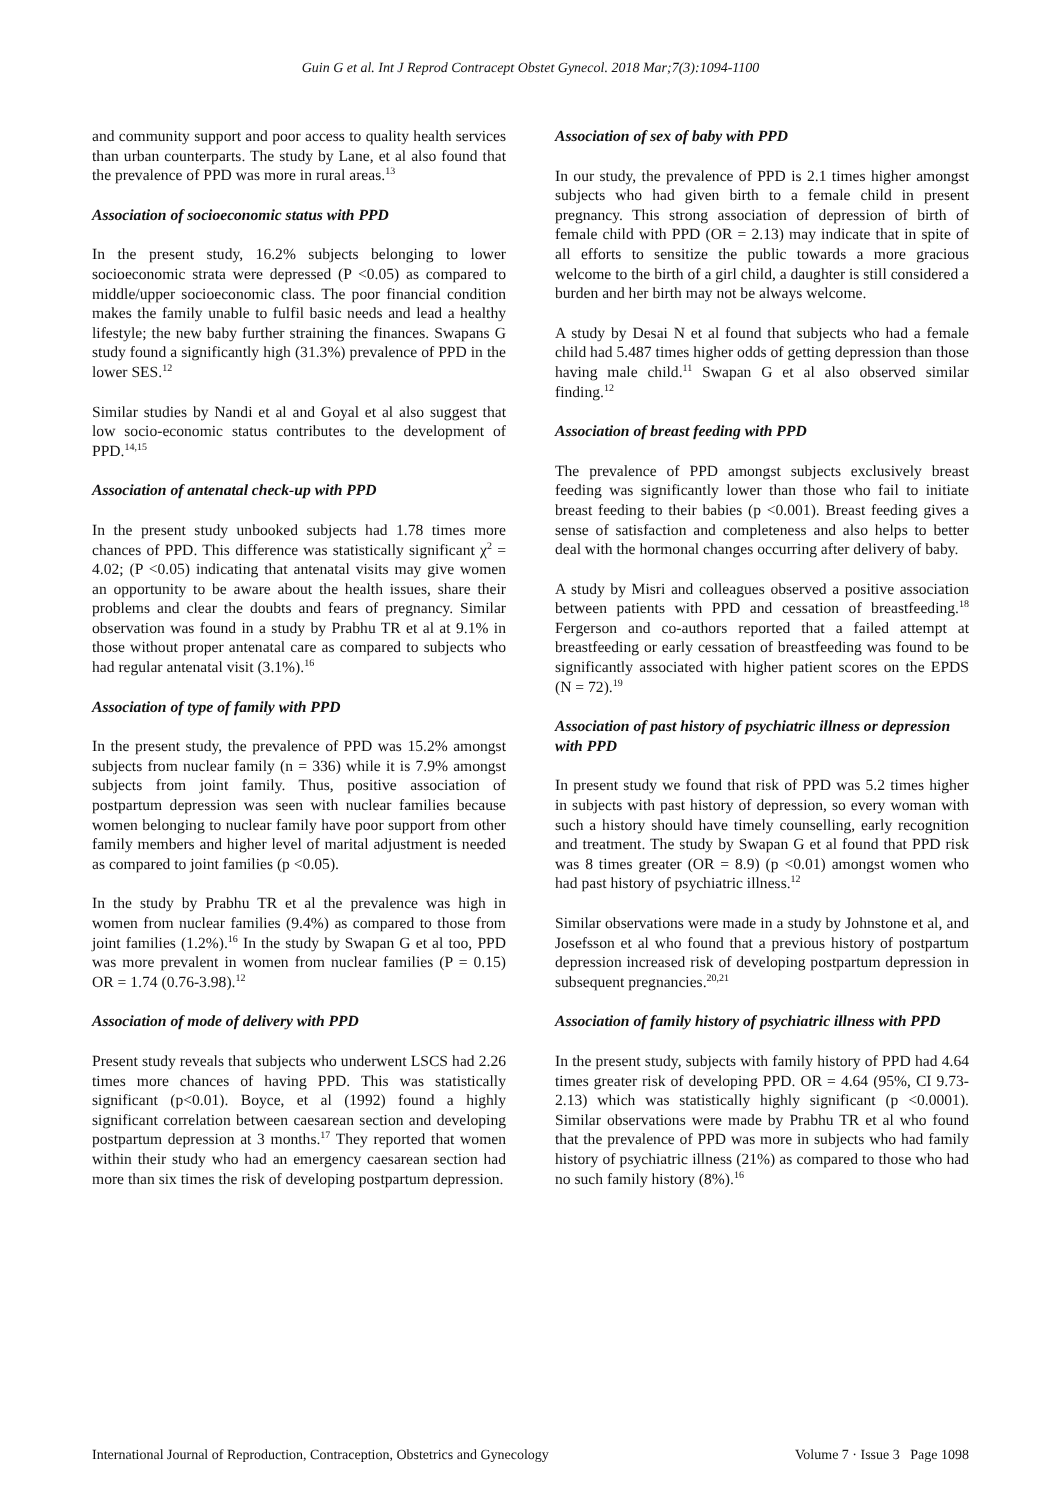Guin G et al. Int J Reprod Contracept Obstet Gynecol. 2018 Mar;7(3):1094-1100
and community support and poor access to quality health services than urban counterparts. The study by Lane, et al also found that the prevalence of PPD was more in rural areas.<sup>13</sup>
Association of socioeconomic status with PPD
In the present study, 16.2% subjects belonging to lower socioeconomic strata were depressed (P <0.05) as compared to middle/upper socioeconomic class. The poor financial condition makes the family unable to fulfil basic needs and lead a healthy lifestyle; the new baby further straining the finances. Swapans G study found a significantly high (31.3%) prevalence of PPD in the lower SES.<sup>12</sup>
Similar studies by Nandi et al and Goyal et al also suggest that low socio-economic status contributes to the development of PPD.<sup>14,15</sup>
Association of antenatal check-up with PPD
In the present study unbooked subjects had 1.78 times more chances of PPD. This difference was statistically significant χ<sup>2</sup> = 4.02; (P <0.05) indicating that antenatal visits may give women an opportunity to be aware about the health issues, share their problems and clear the doubts and fears of pregnancy. Similar observation was found in a study by Prabhu TR et al at 9.1% in those without proper antenatal care as compared to subjects who had regular antenatal visit (3.1%).<sup>16</sup>
Association of type of family with PPD
In the present study, the prevalence of PPD was 15.2% amongst subjects from nuclear family (n = 336) while it is 7.9% amongst subjects from joint family. Thus, positive association of postpartum depression was seen with nuclear families because women belonging to nuclear family have poor support from other family members and higher level of marital adjustment is needed as compared to joint families (p <0.05).
In the study by Prabhu TR et al the prevalence was high in women from nuclear families (9.4%) as compared to those from joint families (1.2%).<sup>16</sup> In the study by Swapan G et al too, PPD was more prevalent in women from nuclear families (P = 0.15) OR = 1.74 (0.76-3.98).<sup>12</sup>
Association of mode of delivery with PPD
Present study reveals that subjects who underwent LSCS had 2.26 times more chances of having PPD. This was statistically significant (p<0.01). Boyce, et al (1992) found a highly significant correlation between caesarean section and developing postpartum depression at 3 months.<sup>17</sup> They reported that women within their study who had an emergency caesarean section had more than six times the risk of developing postpartum depression.
Association of sex of baby with PPD
In our study, the prevalence of PPD is 2.1 times higher amongst subjects who had given birth to a female child in present pregnancy. This strong association of depression of birth of female child with PPD (OR = 2.13) may indicate that in spite of all efforts to sensitize the public towards a more gracious welcome to the birth of a girl child, a daughter is still considered a burden and her birth may not be always welcome.
A study by Desai N et al found that subjects who had a female child had 5.487 times higher odds of getting depression than those having male child.<sup>11</sup> Swapan G et al also observed similar finding.<sup>12</sup>
Association of breast feeding with PPD
The prevalence of PPD amongst subjects exclusively breast feeding was significantly lower than those who fail to initiate breast feeding to their babies (p <0.001). Breast feeding gives a sense of satisfaction and completeness and also helps to better deal with the hormonal changes occurring after delivery of baby.
A study by Misri and colleagues observed a positive association between patients with PPD and cessation of breastfeeding.<sup>18</sup> Fergerson and co-authors reported that a failed attempt at breastfeeding or early cessation of breastfeeding was found to be significantly associated with higher patient scores on the EPDS (N = 72).<sup>19</sup>
Association of past history of psychiatric illness or depression with PPD
In present study we found that risk of PPD was 5.2 times higher in subjects with past history of depression, so every woman with such a history should have timely counselling, early recognition and treatment. The study by Swapan G et al found that PPD risk was 8 times greater (OR = 8.9) (p <0.01) amongst women who had past history of psychiatric illness.<sup>12</sup>
Similar observations were made in a study by Johnstone et al, and Josefsson et al who found that a previous history of postpartum depression increased risk of developing postpartum depression in subsequent pregnancies.<sup>20,21</sup>
Association of family history of psychiatric illness with PPD
In the present study, subjects with family history of PPD had 4.64 times greater risk of developing PPD. OR = 4.64 (95%, CI 9.73-2.13) which was statistically highly significant (p <0.0001). Similar observations were made by Prabhu TR et al who found that the prevalence of PPD was more in subjects who had family history of psychiatric illness (21%) as compared to those who had no such family history (8%).<sup>16</sup>
International Journal of Reproduction, Contraception, Obstetrics and Gynecology Volume 7 · Issue 3 Page 1098